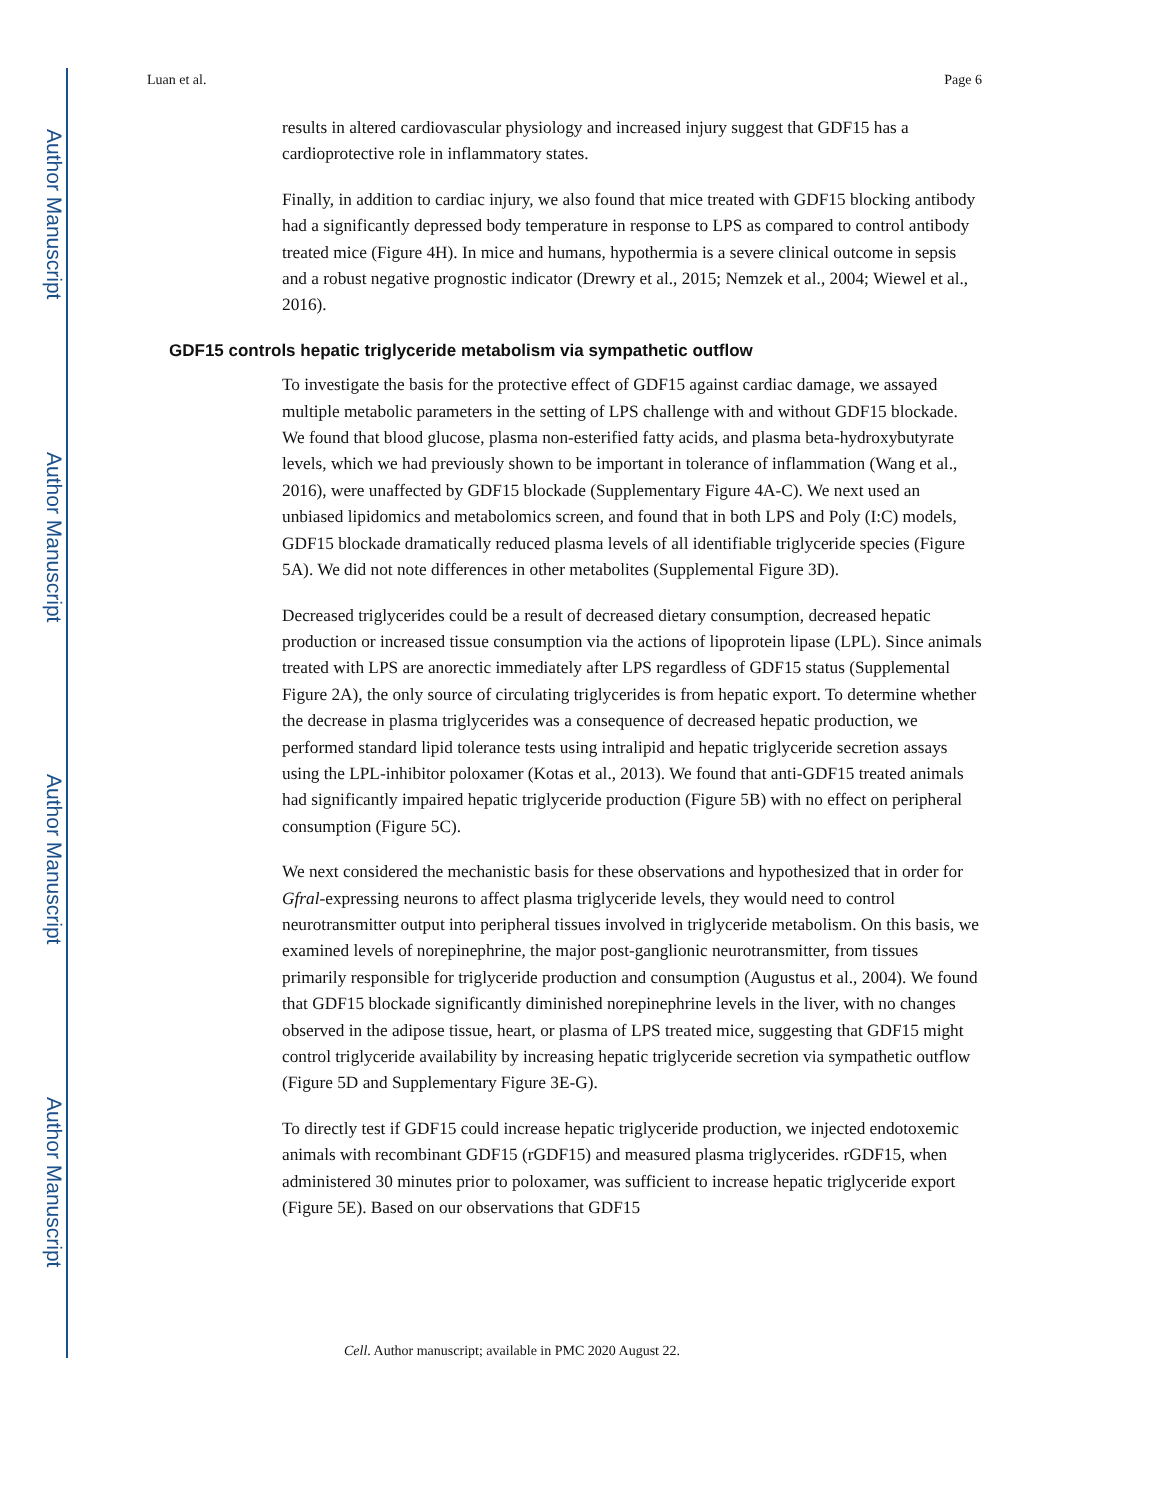Author Manuscript
Author Manuscript
Author Manuscript
Author Manuscript
Luan et al. Page 6
results in altered cardiovascular physiology and increased injury suggest that GDF15 has a cardioprotective role in inflammatory states.
Finally, in addition to cardiac injury, we also found that mice treated with GDF15 blocking antibody had a significantly depressed body temperature in response to LPS as compared to control antibody treated mice (Figure 4H). In mice and humans, hypothermia is a severe clinical outcome in sepsis and a robust negative prognostic indicator (Drewry et al., 2015; Nemzek et al., 2004; Wiewel et al., 2016).
GDF15 controls hepatic triglyceride metabolism via sympathetic outflow
To investigate the basis for the protective effect of GDF15 against cardiac damage, we assayed multiple metabolic parameters in the setting of LPS challenge with and without GDF15 blockade. We found that blood glucose, plasma non-esterified fatty acids, and plasma beta-hydroxybutyrate levels, which we had previously shown to be important in tolerance of inflammation (Wang et al., 2016), were unaffected by GDF15 blockade (Supplementary Figure 4A-C). We next used an unbiased lipidomics and metabolomics screen, and found that in both LPS and Poly (I:C) models, GDF15 blockade dramatically reduced plasma levels of all identifiable triglyceride species (Figure 5A). We did not note differences in other metabolites (Supplemental Figure 3D).
Decreased triglycerides could be a result of decreased dietary consumption, decreased hepatic production or increased tissue consumption via the actions of lipoprotein lipase (LPL). Since animals treated with LPS are anorectic immediately after LPS regardless of GDF15 status (Supplemental Figure 2A), the only source of circulating triglycerides is from hepatic export. To determine whether the decrease in plasma triglycerides was a consequence of decreased hepatic production, we performed standard lipid tolerance tests using intralipid and hepatic triglyceride secretion assays using the LPL-inhibitor poloxamer (Kotas et al., 2013). We found that anti-GDF15 treated animals had significantly impaired hepatic triglyceride production (Figure 5B) with no effect on peripheral consumption (Figure 5C).
We next considered the mechanistic basis for these observations and hypothesized that in order for Gfral-expressing neurons to affect plasma triglyceride levels, they would need to control neurotransmitter output into peripheral tissues involved in triglyceride metabolism. On this basis, we examined levels of norepinephrine, the major post-ganglionic neurotransmitter, from tissues primarily responsible for triglyceride production and consumption (Augustus et al., 2004). We found that GDF15 blockade significantly diminished norepinephrine levels in the liver, with no changes observed in the adipose tissue, heart, or plasma of LPS treated mice, suggesting that GDF15 might control triglyceride availability by increasing hepatic triglyceride secretion via sympathetic outflow (Figure 5D and Supplementary Figure 3E-G).
To directly test if GDF15 could increase hepatic triglyceride production, we injected endotoxemic animals with recombinant GDF15 (rGDF15) and measured plasma triglycerides. rGDF15, when administered 30 minutes prior to poloxamer, was sufficient to increase hepatic triglyceride export (Figure 5E). Based on our observations that GDF15
Cell. Author manuscript; available in PMC 2020 August 22.